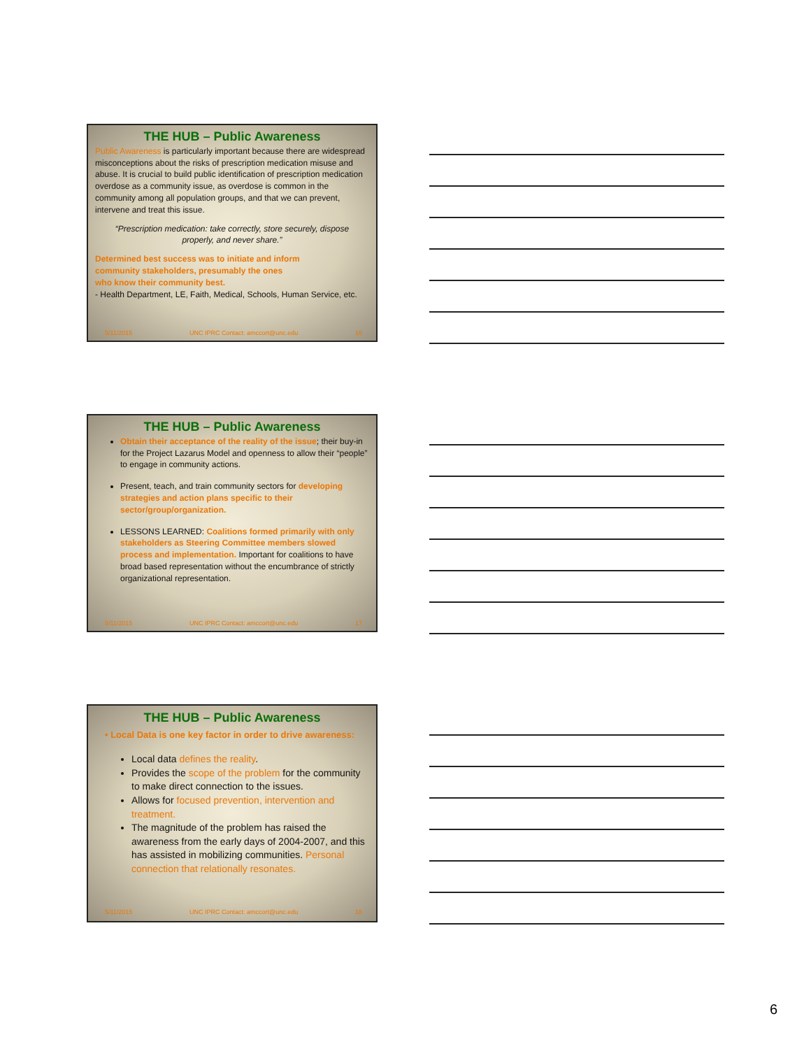THE HUB – Public Awareness
Public Awareness is particularly important because there are widespread misconceptions about the risks of prescription medication misuse and abuse. It is crucial to build public identification of prescription medication overdose as a community issue, as overdose is common in the community among all population groups, and that we can prevent, intervene and treat this issue.
“Prescription medication: take correctly, store securely, dispose properly, and never share.”
Determined best success was to initiate and inform
community stakeholders, presumably the ones
who know their community best.
- Health Department, LE, Faith, Medical, Schools, Human Service, etc.
5/11/2015 UNC IPRC Contact: amccort@unc.edu 16
THE HUB – Public Awareness
Obtain their acceptance of the reality of the issue; their buy-in for the Project Lazarus Model and openness to allow their “people” to engage in community actions.
Present, teach, and train community sectors for developing strategies and action plans specific to their sector/group/organization.
LESSONS LEARNED: Coalitions formed primarily with only stakeholders as Steering Committee members slowed process and implementation. Important for coalitions to have broad based representation without the encumbrance of strictly organizational representation.
5/11/2015 UNC IPRC Contact: amccort@unc.edu 17
THE HUB – Public Awareness
• Local Data is one key factor in order to drive awareness:
Local data defines the reality.
Provides the scope of the problem for the community to make direct connection to the issues.
Allows for focused prevention, intervention and treatment.
The magnitude of the problem has raised the awareness from the early days of 2004-2007, and this has assisted in mobilizing communities. Personal connection that relationally resonates.
5/11/2015 UNC IPRC Contact: amccort@unc.edu 18
6